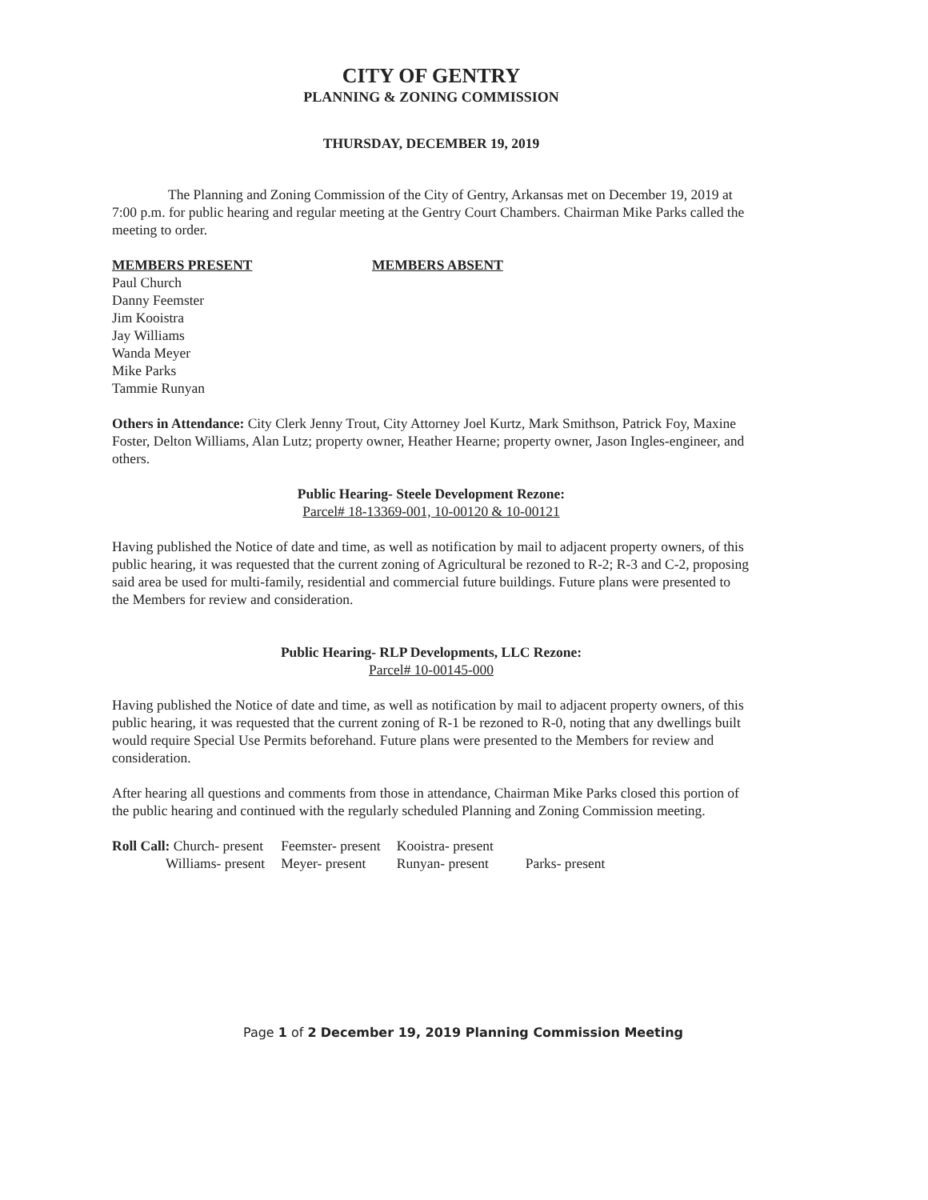CITY OF GENTRY
PLANNING & ZONING COMMISSION
THURSDAY, DECEMBER 19, 2019
The Planning and Zoning Commission of the City of Gentry, Arkansas met on December 19, 2019 at 7:00 p.m. for public hearing and regular meeting at the Gentry Court Chambers. Chairman Mike Parks called the meeting to order.
MEMBERS PRESENT
Paul Church
Danny Feemster
Jim Kooistra
Jay Williams
Wanda Meyer
Mike Parks
Tammie Runyan
MEMBERS ABSENT
Others in Attendance: City Clerk Jenny Trout, City Attorney Joel Kurtz, Mark Smithson, Patrick Foy, Maxine Foster, Delton Williams, Alan Lutz; property owner, Heather Hearne; property owner, Jason Ingles-engineer, and others.
Public Hearing- Steele Development Rezone:
Parcel# 18-13369-001, 10-00120 & 10-00121
Having published the Notice of date and time, as well as notification by mail to adjacent property owners, of this public hearing, it was requested that the current zoning of Agricultural be rezoned to R-2; R-3 and C-2, proposing said area be used for multi-family, residential and commercial future buildings. Future plans were presented to the Members for review and consideration.
Public Hearing- RLP Developments, LLC Rezone:
Parcel# 10-00145-000
Having published the Notice of date and time, as well as notification by mail to adjacent property owners, of this public hearing, it was requested that the current zoning of R-1 be rezoned to R-0, noting that any dwellings built would require Special Use Permits beforehand. Future plans were presented to the Members for review and consideration.
After hearing all questions and comments from those in attendance, Chairman Mike Parks closed this portion of the public hearing and continued with the regularly scheduled Planning and Zoning Commission meeting.
| Roll Call: Church- present | Feemster- present | Kooistra- present | |
| Williams- present | Meyer- present | Runyan- present | Parks- present |
Page 1 of 2 December 19, 2019 Planning Commission Meeting